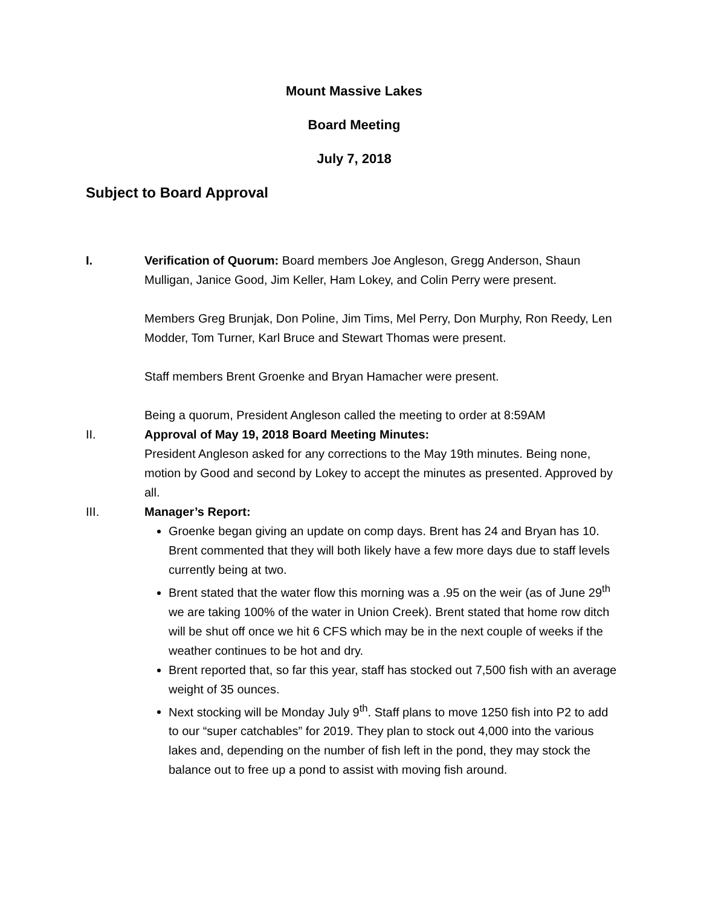Mount Massive Lakes
Board Meeting
July 7, 2018
Subject to Board Approval
I. Verification of Quorum: Board members Joe Angleson, Gregg Anderson, Shaun Mulligan, Janice Good, Jim Keller, Ham Lokey, and Colin Perry were present.
Members Greg Brunjak, Don Poline, Jim Tims, Mel Perry, Don Murphy, Ron Reedy, Len Modder, Tom Turner, Karl Bruce and Stewart Thomas were present.
Staff members Brent Groenke and Bryan Hamacher were present.
Being a quorum, President Angleson called the meeting to order at 8:59AM
II. Approval of May 19, 2018 Board Meeting Minutes:
President Angleson asked for any corrections to the May 19th minutes. Being none, motion by Good and second by Lokey to accept the minutes as presented. Approved by all.
III. Manager’s Report:
Groenke began giving an update on comp days. Brent has 24 and Bryan has 10. Brent commented that they will both likely have a few more days due to staff levels currently being at two.
Brent stated that the water flow this morning was a .95 on the weir (as of June 29<sup>th</sup> we are taking 100% of the water in Union Creek). Brent stated that home row ditch will be shut off once we hit 6 CFS which may be in the next couple of weeks if the weather continues to be hot and dry.
Brent reported that, so far this year, staff has stocked out 7,500 fish with an average weight of 35 ounces.
Next stocking will be Monday July 9<sup>th</sup>. Staff plans to move 1250 fish into P2 to add to our “super catchables” for 2019. They plan to stock out 4,000 into the various lakes and, depending on the number of fish left in the pond, they may stock the balance out to free up a pond to assist with moving fish around.